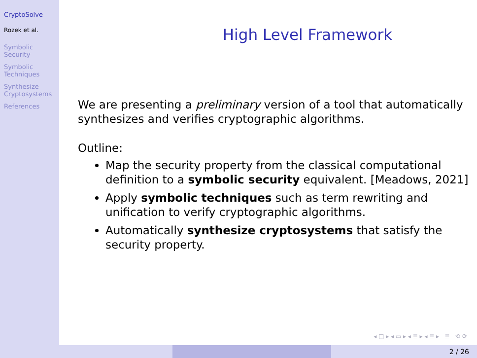CryptoSolve
Rozek et al.
Symbolic
Security
Symbolic
Techniques
Synthesize
Cryptosystems
References
High Level Framework
We are presenting a preliminary version of a tool that automatically synthesizes and verifies cryptographic algorithms.
Outline:
Map the security property from the classical computational definition to a symbolic security equivalent. [Meadows, 2021]
Apply symbolic techniques such as term rewriting and unification to verify cryptographic algorithms.
Automatically synthesize cryptosystems that satisfy the security property.
◂ □ ▸ ◂ ▭ ▸ ◂ ≣ ▸ ◂ ≣ ▸ ≣ ⟲ ⟳
2 / 26